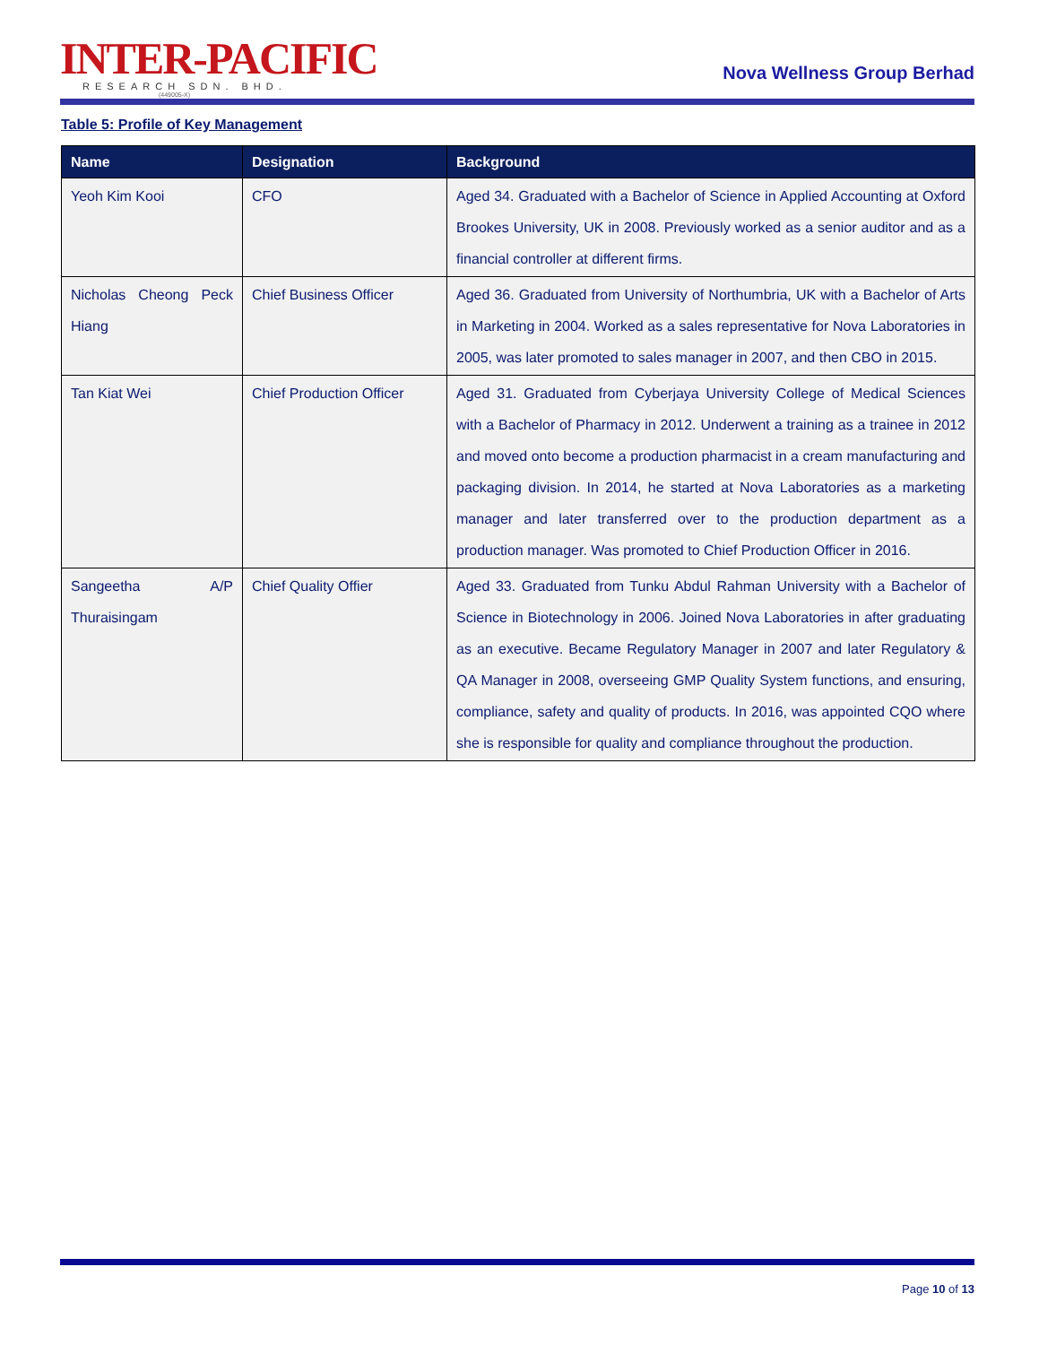INTER-PACIFIC
RESEARCH SDN. BHD.
(449005-X)
Nova Wellness Group Berhad
Table 5: Profile of Key Management
| Name | Designation | Background |
| --- | --- | --- |
| Yeoh Kim Kooi | CFO | Aged 34. Graduated with a Bachelor of Science in Applied Accounting at Oxford Brookes University, UK in 2008. Previously worked as a senior auditor and as a financial controller at different firms. |
| Nicholas Cheong Peck Hiang | Chief Business Officer | Aged 36. Graduated from University of Northumbria, UK with a Bachelor of Arts in Marketing in 2004. Worked as a sales representative for Nova Laboratories in 2005, was later promoted to sales manager in 2007, and then CBO in 2015. |
| Tan Kiat Wei | Chief Production Officer | Aged 31. Graduated from Cyberjaya University College of Medical Sciences with a Bachelor of Pharmacy in 2012. Underwent a training as a trainee in 2012 and moved onto become a production pharmacist in a cream manufacturing and packaging division. In 2014, he started at Nova Laboratories as a marketing manager and later transferred over to the production department as a production manager. Was promoted to Chief Production Officer in 2016. |
| Sangeetha A/P Thuraisingam | Chief Quality Offier | Aged 33. Graduated from Tunku Abdul Rahman University with a Bachelor of Science in Biotechnology in 2006. Joined Nova Laboratories in after graduating as an executive. Became Regulatory Manager in 2007 and later Regulatory & QA Manager in 2008, overseeing GMP Quality System functions, and ensuring, compliance, safety and quality of products. In 2016, was appointed CQO where she is responsible for quality and compliance throughout the production. |
Page 10 of 13